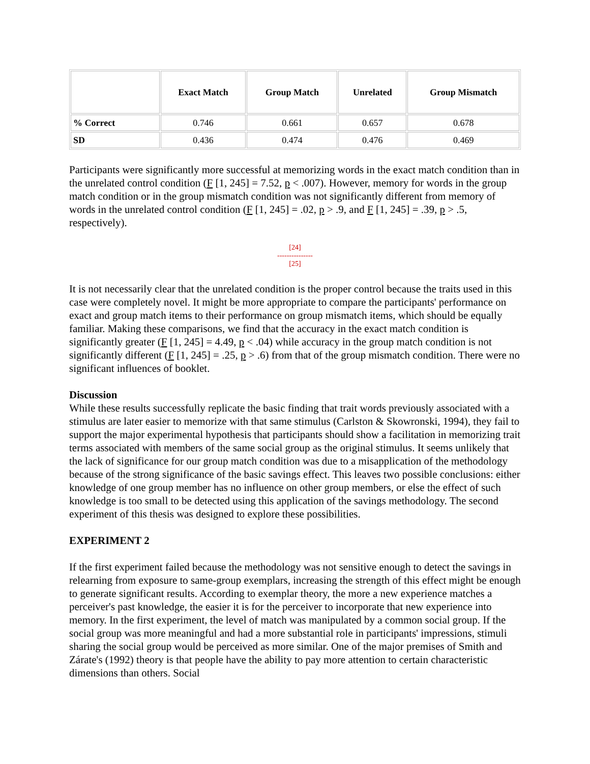| | Exact Match | Group Match | Unrelated | Group Mismatch |
| --- | --- | --- | --- | --- |
| % Correct | 0.746 | 0.661 | 0.657 | 0.678 |
| SD | 0.436 | 0.474 | 0.476 | 0.469 |
Participants were significantly more successful at memorizing words in the exact match condition than in the unrelated control condition (F [1, 245] = 7.52, p < .007). However, memory for words in the group match condition or in the group mismatch condition was not significantly different from memory of words in the unrelated control condition (F [1, 245] = .02, p > .9, and F [1, 245] = .39, p > .5, respectively).
[24]
---------------
[25]
It is not necessarily clear that the unrelated condition is the proper control because the traits used in this case were completely novel. It might be more appropriate to compare the participants' performance on exact and group match items to their performance on group mismatch items, which should be equally familiar. Making these comparisons, we find that the accuracy in the exact match condition is significantly greater (F [1, 245] = 4.49, p < .04) while accuracy in the group match condition is not significantly different (F [1, 245] = .25, p > .6) from that of the group mismatch condition. There were no significant influences of booklet.
Discussion
While these results successfully replicate the basic finding that trait words previously associated with a stimulus are later easier to memorize with that same stimulus (Carlston & Skowronski, 1994), they fail to support the major experimental hypothesis that participants should show a facilitation in memorizing trait terms associated with members of the same social group as the original stimulus. It seems unlikely that the lack of significance for our group match condition was due to a misapplication of the methodology because of the strong significance of the basic savings effect. This leaves two possible conclusions: either knowledge of one group member has no influence on other group members, or else the effect of such knowledge is too small to be detected using this application of the savings methodology. The second experiment of this thesis was designed to explore these possibilities.
EXPERIMENT 2
If the first experiment failed because the methodology was not sensitive enough to detect the savings in relearning from exposure to same-group exemplars, increasing the strength of this effect might be enough to generate significant results. According to exemplar theory, the more a new experience matches a perceiver's past knowledge, the easier it is for the perceiver to incorporate that new experience into memory. In the first experiment, the level of match was manipulated by a common social group. If the social group was more meaningful and had a more substantial role in participants' impressions, stimuli sharing the social group would be perceived as more similar. One of the major premises of Smith and Zárate's (1992) theory is that people have the ability to pay more attention to certain characteristic dimensions than others. Social